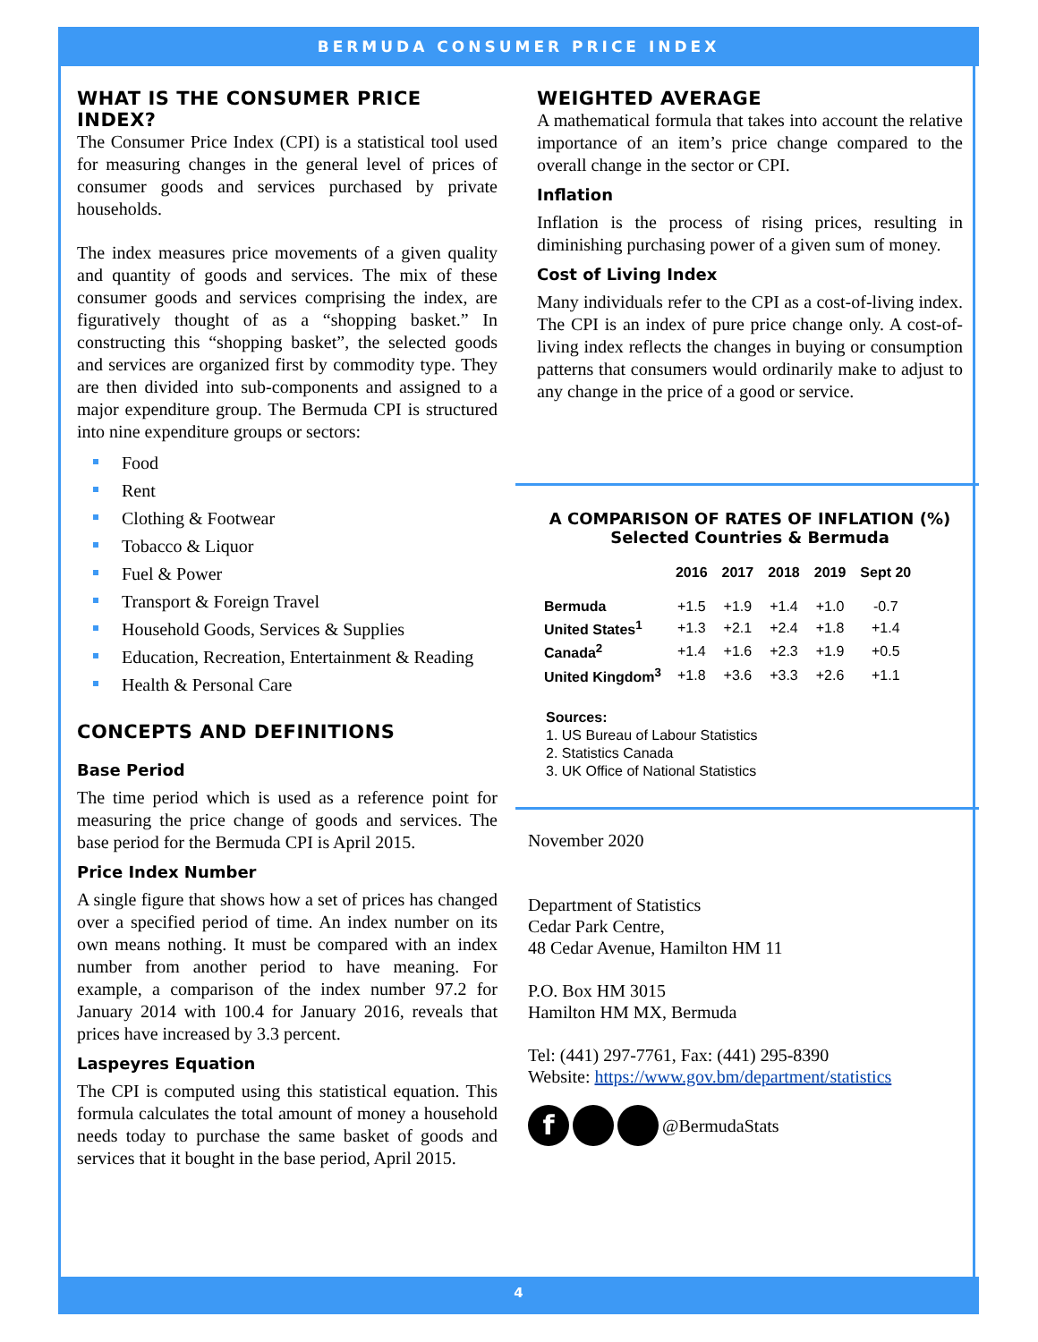BERMUDA CONSUMER PRICE INDEX
WHAT IS THE CONSUMER PRICE INDEX?
The Consumer Price Index (CPI) is a statistical tool used for measuring changes in the general level of prices of consumer goods and services purchased by private households.
The index measures price movements of a given quality and quantity of goods and services. The mix of these consumer goods and services comprising the index, are figuratively thought of as a “shopping basket.” In constructing this “shopping basket”, the selected goods and services are organized first by commodity type. They are then divided into sub-components and assigned to a major expenditure group. The Bermuda CPI is structured into nine expenditure groups or sectors:
Food
Rent
Clothing & Footwear
Tobacco & Liquor
Fuel & Power
Transport & Foreign Travel
Household Goods, Services & Supplies
Education, Recreation, Entertainment & Reading
Health & Personal Care
CONCEPTS AND DEFINITIONS
Base Period
The time period which is used as a reference point for measuring the price change of goods and services. The base period for the Bermuda CPI is April 2015.
Price Index Number
A single figure that shows how a set of prices has changed over a specified period of time. An index number on its own means nothing. It must be compared with an index number from another period to have meaning. For example, a comparison of the index number 97.2 for January 2014 with 100.4 for January 2016, reveals that prices have increased by 3.3 percent.
Laspeyres Equation
The CPI is computed using this statistical equation. This formula calculates the total amount of money a household needs today to purchase the same basket of goods and services that it bought in the base period, April 2015.
WEIGHTED AVERAGE
A mathematical formula that takes into account the relative importance of an item’s price change compared to the overall change in the sector or CPI.
Inflation
Inflation is the process of rising prices, resulting in diminishing purchasing power of a given sum of money.
Cost of Living Index
Many individuals refer to the CPI as a cost-of-living index. The CPI is an index of pure price change only. A cost-of-living index reflects the changes in buying or consumption patterns that consumers would ordinarily make to adjust to any change in the price of a good or service.
A COMPARISON OF RATES OF INFLATION (%)
Selected Countries & Bermuda
| | 2016 | 2017 | 2018 | 2019 | Sept 20 |
| --- | --- | --- | --- | --- | --- |
| Bermuda | +1.5 | +1.9 | +1.4 | +1.0 | -0.7 |
| United States<sup>1</sup> | +1.3 | +2.1 | +2.4 | +1.8 | +1.4 |
| Canada<sup>2</sup> | +1.4 | +1.6 | +2.3 | +1.9 | +0.5 |
| United Kingdom<sup>3</sup> | +1.8 | +3.6 | +3.3 | +2.6 | +1.1 |
Sources:
1. US Bureau of Labour Statistics
2. Statistics Canada
3. UK Office of National Statistics
November 2020
Department of Statistics
Cedar Park Centre,
48 Cedar Avenue, Hamilton HM 11
P.O. Box HM 3015
Hamilton HM MX, Bermuda
Tel: (441) 297-7761, Fax: (441) 295-8390
Website: https://www.gov.bm/department/statistics
f @BermudaStats
4